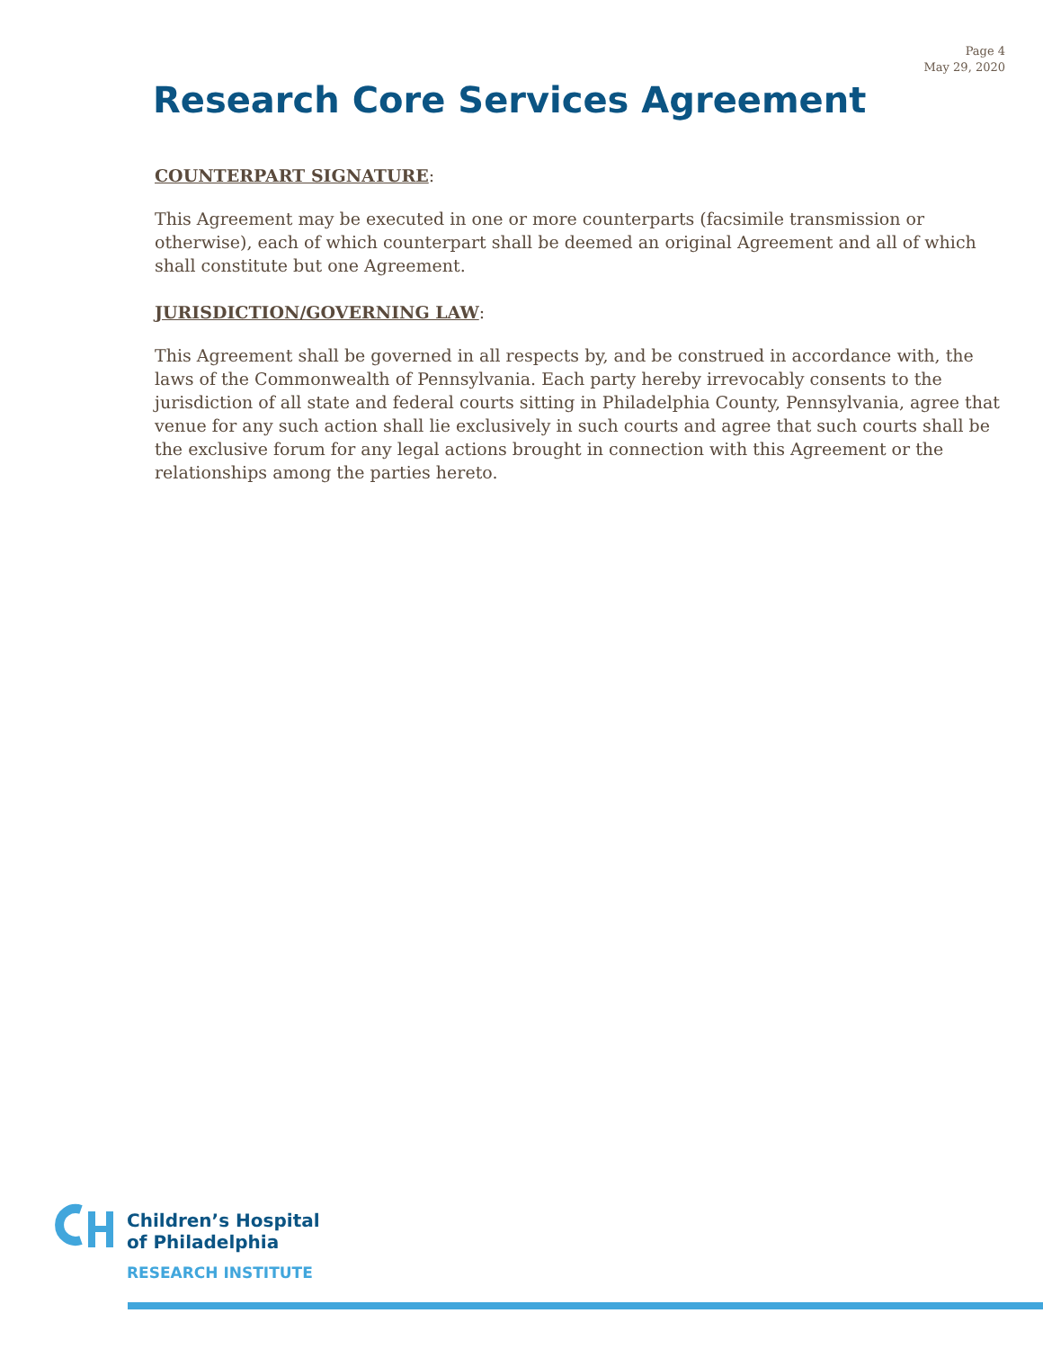Page 4
May 29, 2020
Research Core Services Agreement
COUNTERPART SIGNATURE:
This Agreement may be executed in one or more counterparts (facsimile transmission or otherwise), each of which counterpart shall be deemed an original Agreement and all of which shall constitute but one Agreement.
JURISDICTION/GOVERNING LAW:
This Agreement shall be governed in all respects by, and be construed in accordance with, the laws of the Commonwealth of Pennsylvania. Each party hereby irrevocably consents to the jurisdiction of all state and federal courts sitting in Philadelphia County, Pennsylvania, agree that venue for any such action shall lie exclusively in such courts and agree that such courts shall be the exclusive forum for any legal actions brought in connection with this Agreement or the relationships among the parties hereto.
Children’s Hospital
of Philadelphia
RESEARCH INSTITUTE